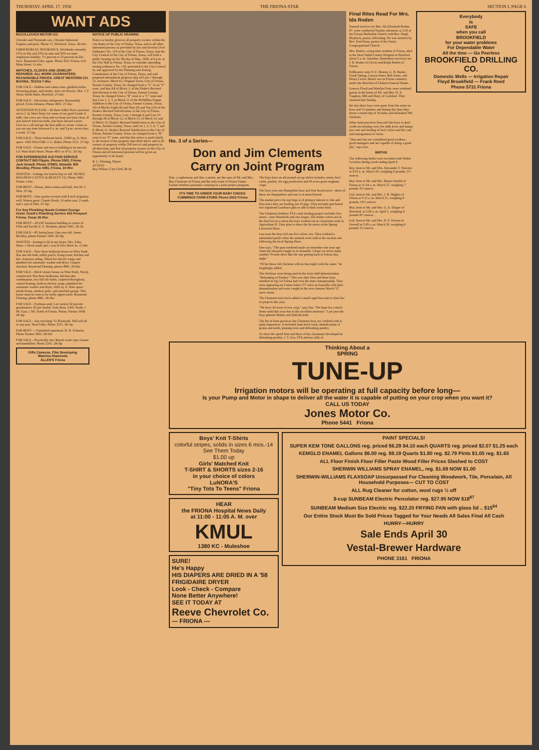THURSDAY, APRIL 17, 1958 THE FRIONA STAR SECTION I, PAGE 6
WANT ADS
McCULLOUGH MOTOR CO.
Chrysler and Plymouth cars, Chrysler Industrial Engines and parts. Phone 17, Hereford, Texas. 46-tfnc.
FARM BUREAU INSURANCE. Dividends currently 15% on fire and 33% on auto and 30% on farm employers liability. 7½ percent to 23 percent on life. Save. Raymond Euler, agent. Phone 3521 Friona. 619 Main Street. 11-tfnc
WATCHES, CLOCKS AND JEWELRY REPAIRED. ALL WORK GUARANTEED. REASONABLE PRICES. GREAT WESTERN CO. BOVINA, TEXAS 7-tfnc
FOR SALE—Dahlias and canna roots, gladiola bulbs, flowering plants, and shrubs. Also cut flowers. Mrs. J. F. Ward, North Main, Hereford. 27-tfnc
FOR SALE—Electrolux refrigerator. Reasonably priced. Ervin Johnson, Phone 4691. 27-tfnc
ATTENTION PLEASE—Hi there folks! Have you been out to J. Q. Mars Dairy for some of our good Grade A milk. Our cows are clean and we keep our barn clean. If you haven't tried our milk, you have missed a treat. Give us a call and get the best milk or cream. Come as you are any time between 6 a. m. and 9 p.m. seven days a week. 27-2tp
FOR SALE—Three bedroom brick, 15000 sq. ft. floor space. 1002 West Fifth. J. G. Baker, Phone 5111. 27-3tp.
FOR SALE—Frame and stucco building to be moved. 111 West Sixth Street. Phone 4831 or 4711. 26-3tp
FOR EXPERIENCED AUCTION SERVICE CONTACT Bill Flippin, Phone 5362, Friona. Jack Howell, Phone 375W3, Dimmitt. Bill Woodley, Phone 4491, Friona. 10 tfnc
WANTED—Listings for land to buy or sell. BUSKE-MAGNESS CATTLE & REALTY CO. Phone 3462 Friona 1-tfnc.
FOR RENT—House, three rooms and bath. See M. S. Weir. 25-3tp
FOR RENT—One quarter section with 8 inch irrigation well. Waters good. Claude Heath, 10 miles east, 2 south and 1 east of Hub. 25-3tp
For Any Plumbing Needs Contact George Grant. Grant's Plumbing Service 403 Prospect Friona, Texas 26-tfnc
FOR RENT—45'x50' business building at corner of Fifth and Euclid. E. E. Houlette, phone 5061. 26-3tc
FOR SALE—85 laying hens. One year old. James Buckley, phone Parmer 3443. 26-3tp
WANTED—Ironing to do in my home. Mrs. Edna Short, 1 block south and 1 east of Ed's Drive In. 15 tfnc
FOR SALE—New three bedroom house on West Sixth. Has one tile bath, utility porch, living room, kitchen and den. Asbestos siding. Wired for electric range and plumbed for automatic washer and dryer. Carport attached. Raymond Fleming, phone 4881. 26-tfnc
FOR SALE—Brick veneer house on West Sixth. Newly constructed. Has three bedrooms, kitchen-den combination, two full tile baths, carpeted throughout, central heating, built-in electric range, plumbed for automatic washer and dryer, 1600 sq. ft. floor space inside house, outdoor patio, and attached garage. This house must be seen to be really appreciated. Raymond Fleming, phone 4881. 26-tfnc
FOR SALE—Soybean seed. Lee variety 92 percent germination. $3 per bushel. Estis Bass, 4 Mi. North, 1 Mi. East, 1 Mi. North of Friona. Phone, Parmer 3438. 28-4tp
FOR SALE—Am wrecking '51 Plymouth. Will sell all or any part. Neal Fulks, Phone 3511. 28-1tp
FOR RENT — Furnished apartment. R. H. Schueler, Phone Parmer 3403. 28-tfnc
FOR SALE—Practically new Rexair water type cleaner and humidifier. Phone 2241. 28-3tp
Gifts Cameras, Film Developing
Watches Diamonds
ALLEN'S Friona
NOTICE OF PUBLIC HEARING
Notice is hereby given to all property owners within the city limits of the City of Friona, Texas, and to all other interested persons as provided by law and Section 24 of Ordinance No. 118 of the City of Friona, Texas, that the City Council of the City of Friona, Texas, will hold a public hearing on the 5th day of May, 1958, at 8 p.m. in the City Hall in Friona, Texas, to consider amending zoning ordinance No. 118, presented to the City Council by and approved by the Planning and Zoning Commission of the City of Friona, Texas, and said proposed amendment proposes that all Lots 1 through 12, inclusive, Block 61, Original Town, City of Friona, Parmer County, Texas, be changed from a "C" to an "E" zone, and that All of Block 1, of the Drake's Revised Sub-division to the City of Friona, Parmer County, Texas, be changed from a "B" zone to a "C" zone and that Lots 1, 2, 3, in Block 11 of the McMillen-Fergus Addition to the City of Friona, Parmer County, Texas, All of Blocks Eight (8) and Nine (9) and Ten (10) of the Drake's Revised Sub-division, to the City of Friona, Parmer County, Texas, Lots 1 through 6 and Lots 23 through 28 of Block 12, of Block 13, of Block 14, and of Block 15, Drake's Revised Subdivision to the City of Friona, Parmer County, Texas, and Lot 1, 2, 5, 6, 7, and 8, Block 11, Drake's Revised Subdivision to the City of Friona, Parmer County, Texas, be changed from a "B" zone to an "E" zone, and that this notice is particularly to all owners of the property described above and to all owners of property within 200 feet of said property in all directions and that all property owners in the City of Friona and all interested persons will be given an opportunity to be heard.
R. L. Fleming, Mayor
ATTEST:
Roy Wilson, City Clerk 28-3tc
No. 3 of a Series—
Don and Jim Clements
Carry on Joint Program
Don, a sophomore and Jim, a junior, are the sons of Mr. and Mrs. Roy Clements of Friona and the only team of Friona Future Farmer brothers presently carrying on a joint project program.
IT'S TIME TO ORDER YOUR BABY CHICKS
CUMMINGS FARM STORE Phone 2032 Friona
The boys have an all-around set up which includes swine, beef cattle, poultry, for egg production and 40 acres grain sorghum crops.
The boys own one Hampshire boar and four brood sows—three of these are Hampshires and one is of mixed breed.
The market price for top hogs is of primary interest to Jim and Don since they are feeding out 23 pigs. They recently purchased two registered Landrace gilts to add to their swine herd.
The Clements brothers' FFA cattle feeding project includes five steers—four Herefords and one Angus. The feeder calves are in the feed lot on a ration the boys worked out in classroom work in Agriculture II. They plan to show the fat steers at the Spring Livestock Show.
Last year the boys fed out five calves, too. They realized a substantial profit when the animals were sold at the auction sale following the local Spring Show.
Don says, "The past weekend made us remember one year ago when the blizzard caught us in Amarillo. I hope we never make another 70-mile drive like the one getting back to Friona that night."
"I'll bet those old chickens with us that night wish the same," he laughingly added.
The chickens were being used in the farm skill demonstration "Debeaking of Poultry." This was after Don and three boys enrolled in Ag I in Friona had won the state championship. They were appearing on Cotton John's TV show in Amarillo with their demonstration and were caught in the now-famous March '57 snow storm.
The Clements boys have added a small caged hen unit to their list of projects this year.
"We have 40 acres of row crop," says Jim. "We hope for a much better yield this year due to the excellent moisture." Last year the boys planted Martin and DeKalb milo.
The list of farm practices the Clements boys are credited with is quite impressive. It included farm level work, identification of grains and seeds, pruning trees and debeaking poultry.
To show the speed Don and three of his classmates developed in debeaking poultry, J. T. Gee, FFA advisor, tells of
Final Rites Read For Mrs. Ida Roden
Funeral services for Mrs. Ida Elizabeth Roden, 87, were conducted Sunday afternoon at 2:30 at the Friona Methodist Church with Rev. Hugh Blaylock, pastor, officiating. He was assisted by Rev. Fred Dean, pastor of the Union Congregational Church.
Mrs. Roden, a long-time resident of Friona, died at the Deaf Smith County Hospital at Hereford about 5 a. m. Saturday. Immediate survivors are J. R. Roden of Clovis and Ralph Roden of Friona.
Pallbearers were S. E. Beaton, G. B. Buske, Frank Spring, Cayson Jones, Bob Jones, and Henry Lewis. Burial was in Friona cemetery under the direction of Claborn Funeral Home.
Geneva Floyd and Marilyn Potts were weekend guests in the home of Mr. and Mrs. H. A. Vaughan, Bill and Mary, of Carlsbad. They returned late Sunday.
the day three boys were gone from the room an hour and 15 minutes and during this time they drove a round trip of 16 miles and debeaked 300 chickens.
Other farm practices Don and Jim have to their credit are treating cows for milk fever and lumpy jaw care and feeding of beef calves and the care and management of swine.
"Don and Jim are considered good workers, good managers and are capable of doing a good job," says Gee.
BIRTHS
The following births were recorded with Walter Loveless during week ending April 8:
Boy, born to Mr. and Mrs. Alexander T. Stowers at 4:35 a. m. March 26, weighing 8 pounds, 2½ ounces.
Boy, born to Mr. and Mrs. Buster Arnold of Friona at 11:34 a. m. March 27, weighing 7 pounds 3½ ounces.
Girl, born to Mr. and Mrs. J. B. Hughes of Friona at 5:12 a. m. March 21, weighing 8 pounds, 10½ ounces.
Boy, born to Mr. and Mrs. G. A. Drager of Hereford, at 3:29 a. m. April 1, weighing 6 pounds 8½ ounces.
Girl, born to Mr. and Mrs. D. F. Norton of Farwell at 3:29 a. m. March 30, weighing 6 pounds 1½ ounces.
Everybody
Is
SAFE
when you call
BROOKFIELD
for your water problems
For Dependable Water
All the time — Go Peerless
BROOKFIELD DRILLING CO.
Domestic Wells — Irrigation Repair
Floyd Brookfield — Frank Reed
Phone 5731 Friona
Thinking About a
SPRING
TUNE-UP
Irrigation motors will be operating at full capacity before long—
Is your Pump and Motor in shape to deliver all the water it is capable of putting on your crop when you want it?
CALL US TODAY
Jones Motor Co.
Phone 5441 Friona
Boys' Knit T-Shirts
colorful stripes, solids in sizes 6 mos.-14
See Them Today
$1.00 up
Girls' Matched Knit
T-SHIRT & SHORTS sizes 2-16
in your choice of colors
LuNORA'S
"Tiny Tots To Teens" Friona
HEAR
the FRIONA Hospital News Daily
at 11:00 - 11:05 A. M. over
KMUL
1380 KC - Muleshoe
SURE!
He's Happy
HIS DIAPERS ARE DRIED IN A '58
FRIGIDAIRE DRYER
Look - Check - Compare
None Better Anywhere!
SEE IT TODAY AT
Reeve Chevrolet Co.
— FRIONA —
PAINT SPECIALS!
SUPER KEM TONE GALLONS reg. priced $6.29 $4.10 each QUARTS reg. priced $2.07 $1.25 each
KEMGLO ENAMEL Gallons $6.00 reg. $9.19 Quarts $1.80 reg. $2.79 Pints $1.05 reg. $1.65
ALL Floor Finish Floor Filler Paste Wood Filler Prices Slashed to COST
SHERWIN WILLIAMS SPRAY ENAMEL, reg. $1.69 NOW $1.00
SHERWIN-WILLIAMS FLAXSOAP Unsurpassed For Cleaning Woodwork, Tile, Porcelain, All Household Purposes— CUT TO COST
ALL Rug Cleaner for cotton, wool rugs ⅓ off
8-cup SUNBEAM Electric Percolator reg. $27.95 NOW $18<sup>87</sup>
SUNBEAM Medium Size Electric reg. $22.20 FRYING PAN with glass lid .. $15<sup>64</sup>
Our Entire Stock Must Be Sold Prices Tagged for Your Needs All Sales Final All Cash
HURRY—HURRY
Sale Ends April 30
Vestal-Brewer Hardware
PHONE 3161 FRIONA